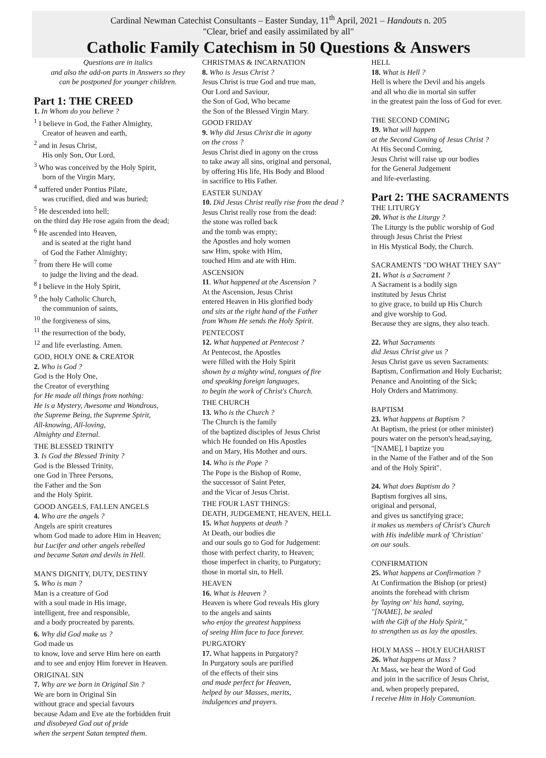Cardinal Newman Catechist Consultants – Easter Sunday, 11<sup>th</sup> April, 2021 – Handouts n. 205
"Clear, brief and easily assimilated by all"
Catholic Family Catechism in 50 Questions & Answers
Questions are in italics
and also the add-on parts in Answers so they
can be postponed for younger children.
Part 1: THE CREED
1. In Whom do you believe ?
<sup>1</sup> I believe in God, the Father Almighty,
Creator of heaven and earth,
<sup>2</sup> and in Jesus Christ,
His only Son, Our Lord,
<sup>3</sup> Who was conceived by the Holy Spirit,
born of the Virgin Mary,
<sup>4</sup> suffered under Pontius Pilate,
was crucified, died and was buried;
<sup>5</sup> He descended into hell;
on the third day He rose again from the dead;
<sup>6</sup> He ascended into Heaven,
and is seated at the right hand
of God the Father Almighty;
<sup>7</sup> from there He will come
to judge the living and the dead.
<sup>8</sup> I believe in the Holy Spirit,
<sup>9</sup> the holy Catholic Church,
the communion of saints,
<sup>10</sup> the forgiveness of sins,
<sup>11</sup> the resurrection of the body,
<sup>12</sup> and life everlasting. Amen.
GOD, HOLY ONE & CREATOR
2. Who is God ?
God is the Holy One,
the Creator of everything
for He made all things from nothing:
He is a Mystery, Awesome and Wondrous,
the Supreme Being, the Supreme Spirit,
All-knowing, All-loving,
Almighty and Eternal.
THE BLESSED TRINITY
3. Is God the Blessed Trinity ?
God is the Blessed Trinity,
one God in Three Persons,
the Father and the Son
and the Holy Spirit.
GOOD ANGELS, FALLEN ANGELS
4. Who are the angels ?
Angels are spirit creatures
whom God made to adore Him in Heaven;
but Lucifer and other angels rebelled
and became Satan and devils in Hell.
MAN'S DIGNITY, DUTY, DESTINY
5. Who is man ?
Man is a creature of God
with a soul made in His image,
intelligent, free and responsible,
and a body procreated by parents.
6. Why did God make us ?
God made us
to know, love and serve Him here on earth
and to see and enjoy Him forever in Heaven.
ORIGINAL SIN
7. Why are we born in Original Sin ?
We are born in Original Sin
without grace and special favours
because Adam and Eve ate the forbidden fruit
and disobeyed God out of pride
when the serpent Satan tempted them.
CHRISTMAS & INCARNATION
8. Who is Jesus Christ ?
Jesus Christ is true God and true man,
Our Lord and Saviour,
the Son of God, Who became
the Son of the Blessed Virgin Mary.
GOOD FRIDAY
9. Why did Jesus Christ die in agony
on the cross ?
Jesus Christ died in agony on the cross
to take away all sins, original and personal,
by offering His life, His Body and Blood
in sacrifice to His Father.
EASTER SUNDAY
10. Did Jesus Christ really rise from the dead ?
Jesus Christ really rose from the dead:
the stone was rolled back
and the tomb was empty;
the Apostles and holy women
saw Him, spoke with Him,
touched Him and ate with Him.
ASCENSION
11. What happened at the Ascension ?
At the Ascension, Jesus Christ
entered Heaven in His glorified body
and sits at the right hand of the Father
from Whom He sends the Holy Spirit.
PENTECOST
12. What happened at Pentecost ?
At Pentecost, the Apostles
were filled with the Holy Spirit
shown by a mighty wind, tongues of fire
and speaking foreign languages,
to begin the work of Christ's Church.
THE CHURCH
13. Who is the Church ?
The Church is the family
of the baptized disciples of Jesus Christ
which He founded on His Apostles
and on Mary, His Mother and ours.
14. Who is the Pope ?
The Pope is the Bishop of Rome,
the successor of Saint Peter,
and the Vicar of Jesus Christ.
THE FOUR LAST THINGS:
DEATH, JUDGEMENT, HEAVEN, HELL
15. What happens at death ?
At Death, our bodies die
and our souls go to God for Judgement:
those with perfect charity, to Heaven;
those imperfect in charity, to Purgatory;
those in mortal sin, to Hell.
HEAVEN
16. What is Heaven ?
Heaven is where God reveals His glory
to the angels and saints
who enjoy the greatest happiness
of seeing Him face to face forever.
PURGATORY
17. What happens in Purgatory?
In Purgatory souls are purified
of the effects of their sins
and made perfect for Heaven,
helped by our Masses, merits,
indulgences and prayers.
HELL
18. What is Hell ?
Hell is where the Devil and his angels
and all who die in mortal sin suffer
in the greatest pain the loss of God for ever.
THE SECOND COMING
19. What will happen
at the Second Coming of Jesus Christ ?
At His Second Coming,
Jesus Christ will raise up our bodies
for the General Judgement
and life-everlasting.
Part 2: THE SACRAMENTS
THE LITURGY
20. What is the Liturgy ?
The Liturgy is the public worship of God
through Jesus Christ the Priest
in His Mystical Body, the Church.
SACRAMENTS "DO WHAT THEY SAY"
21. What is a Sacrament ?
A Sacrament is a bodily sign
instituted by Jesus Christ
to give grace, to build up His Church
and give worship to God.
Because they are signs, they also teach.
22. What Sacraments
did Jesus Christ give us ?
Jesus Christ gave us seven Sacraments:
Baptism, Confirmation and Holy Eucharist;
Penance and Anointing of the Sick;
Holy Orders and Matrimony.
BAPTISM
23. What happens at Baptism ?
At Baptism, the priest (or other minister)
pours water on the person's head,saying,
"[NAME], I baptize you
in the Name of the Father and of the Son
and of the Holy Spirit".
24. What does Baptism do ?
Baptism forgives all sins,
original and personal,
and gives us sanctifying grace;
it makes us members of Christ's Church
with His indelible mark of 'Christian'
on our souls.
CONFIRMATION
25. What happens at Confirmation ?
At Confirmation the Bishop (or priest)
anoints the forehead with chrism
by 'laying on' his hand, saying,
"[NAME], be sealed
with the Gift of the Holy Spirit,"
to strengthen us as lay the apostles.
HOLY MASS -- HOLY EUCHARIST
26. What happens at Mass ?
At Mass, we hear the Word of God
and join in the sacrifice of Jesus Christ,
and, when properly prepared,
I receive Him in Holy Communion.